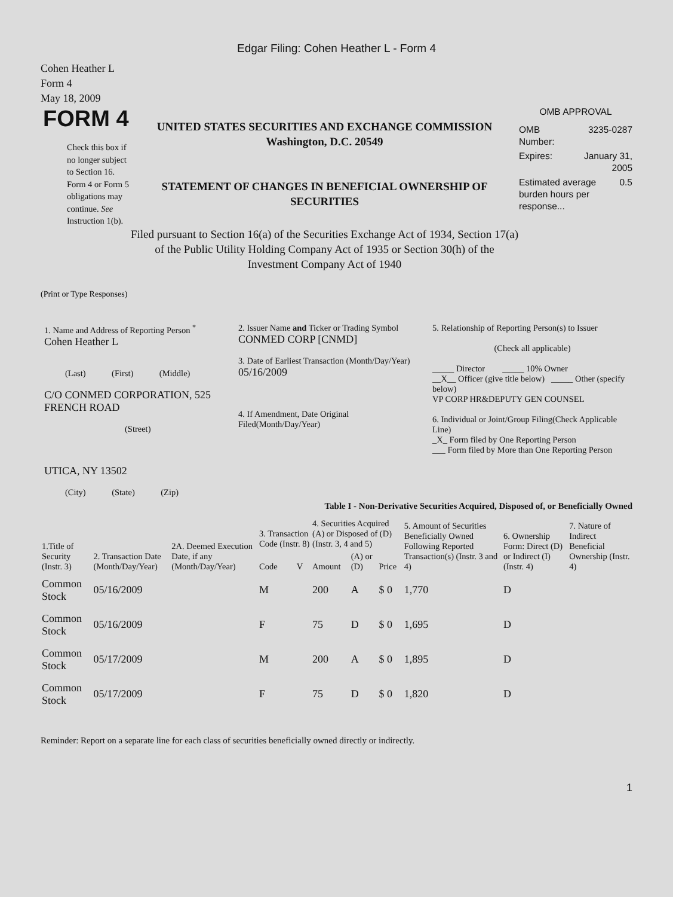Edgar Filing: Cohen Heather L - Form 4
Cohen Heather L
Form 4
May 18, 2009
FORM 4
Check this box if no longer subject to Section 16. Form 4 or Form 5 obligations may continue. See Instruction 1(b).
UNITED STATES SECURITIES AND EXCHANGE COMMISSION
Washington, D.C. 20549
STATEMENT OF CHANGES IN BENEFICIAL OWNERSHIP OF SECURITIES
Filed pursuant to Section 16(a) of the Securities Exchange Act of 1934, Section 17(a) of the Public Utility Holding Company Act of 1935 or Section 30(h) of the Investment Company Act of 1940
OMB APPROVAL
OMB
Number: 3235-0287
Expires: January 31,
2005
Estimated average burden hours per response... 0.5
(Print or Type Responses)
1. Name and Address of Reporting Person <sup>*</sup>
Cohen Heather L
(Last) (First) (Middle)
C/O CONMED CORPORATION, 525 FRENCH ROAD
(Street)
UTICA, NY 13502
(City) (State) (Zip)
2. Issuer Name and Ticker or Trading Symbol
CONMED CORP [CNMD]
3. Date of Earliest Transaction (Month/Day/Year)
05/16/2009
4. If Amendment, Date Original Filed(Month/Day/Year)
5. Relationship of Reporting Person(s) to Issuer
(Check all applicable)
_____ Director _____ 10% Owner
__X__ Officer (give title below) _____ Other (specify below)
VP CORP HR&DEPUTY GEN COUNSEL
6. Individual or Joint/Group Filing(Check Applicable Line)
_X_ Form filed by One Reporting Person
___ Form filed by More than One Reporting Person
Table I - Non-Derivative Securities Acquired, Disposed of, or Beneficially Owned
| 1.Title of Security (Instr. 3) | 2. Transaction Date (Month/Day/Year) | 2A. Deemed Execution Date, if any (Month/Day/Year) | 3. Transaction Code (Instr. 8) | | 4. Securities Acquired (A) or Disposed of (D) (Instr. 3, 4 and 5) | | | 5. Amount of Securities Beneficially Owned Following Reported Transaction(s) (Instr. 3 and 4) | 6. Ownership Form: Direct (D) or Indirect (I) (Instr. 4) | 7. Nature of Indirect Beneficial Ownership (Instr. 4) |
| --- | --- | --- | --- | --- | --- | --- | --- | --- | --- | --- |
| | | | Code | V | Amount | (A) or (D) | Price | | | |
| Common Stock | 05/16/2009 | | M | | 200 | A | $ 0 | 1,770 | D | |
| Common Stock | 05/16/2009 | | F | | 75 | D | $ 0 | 1,695 | D | |
| Common Stock | 05/17/2009 | | M | | 200 | A | $ 0 | 1,895 | D | |
| Common Stock | 05/17/2009 | | F | | 75 | D | $ 0 | 1,820 | D | |
Reminder: Report on a separate line for each class of securities beneficially owned directly or indirectly.
1